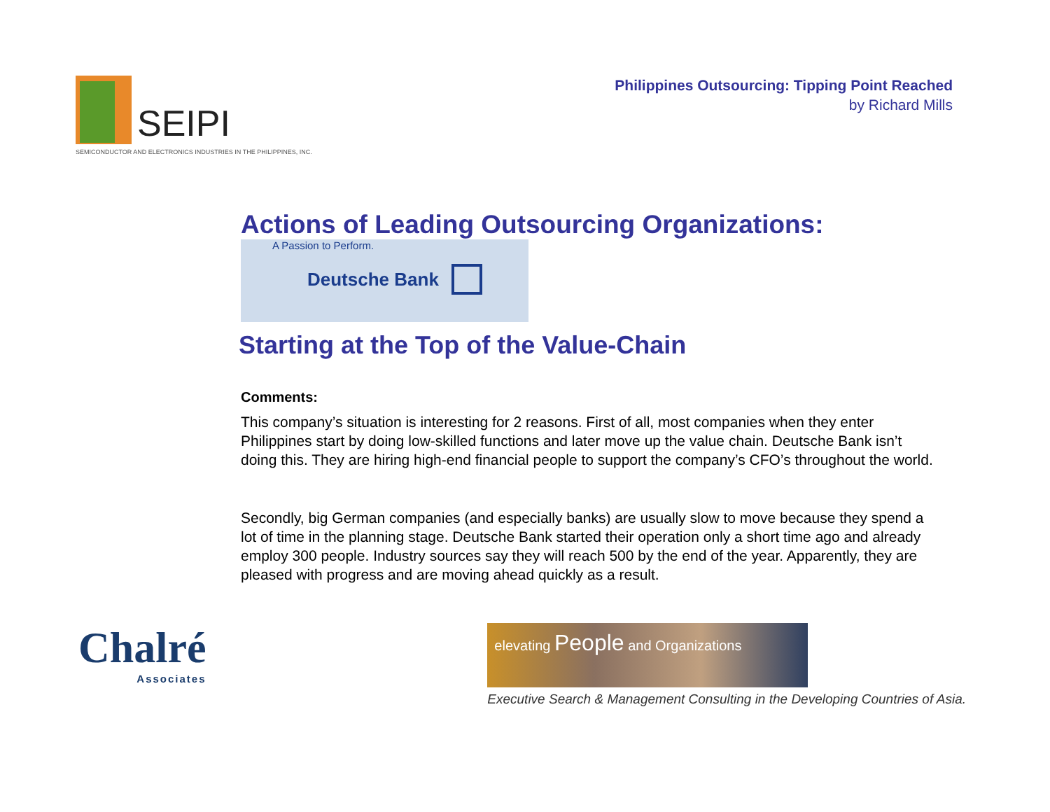SEIPI
SEMICONDUCTOR AND ELECTRONICS INDUSTRIES IN THE PHILIPPINES, INC.
Philippines Outsourcing: Tipping Point Reached
by Richard Mills
Actions of Leading Outsourcing Organizations:
A Passion to Perform.
Deutsche Bank
Starting at the Top of the Value-Chain
Comments:
This company’s situation is interesting for 2 reasons. First of all, most companies when they enter Philippines start by doing low-skilled functions and later move up the value chain. Deutsche Bank isn’t doing this. They are hiring high-end financial people to support the company’s CFO’s throughout the world.
Secondly, big German companies (and especially banks) are usually slow to move because they spend a lot of time in the planning stage. Deutsche Bank started their operation only a short time ago and already employ 300 people. Industry sources say they will reach 500 by the end of the year. Apparently, they are pleased with progress and are moving ahead quickly as a result.
Chalré
Associates
elevating People and Organizations
Executive Search & Management Consulting in the Developing Countries of Asia.